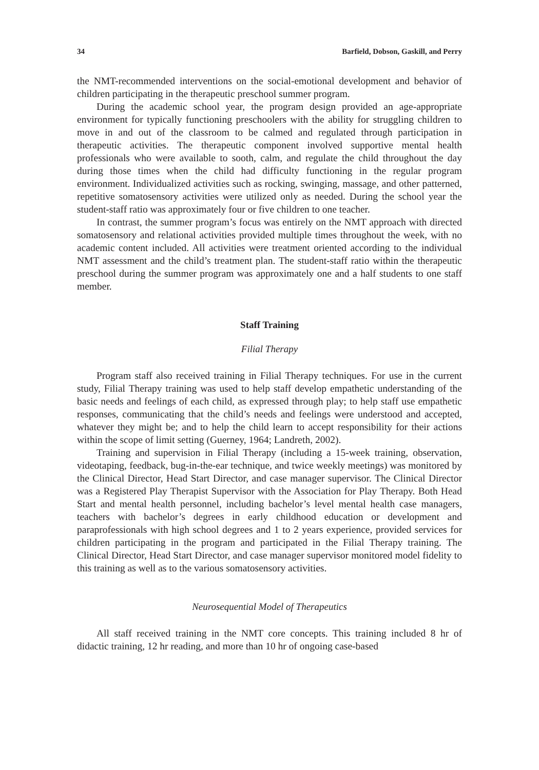34 Barfield, Dobson, Gaskill, and Perry
the NMT-recommended interventions on the social-emotional development and behavior of children participating in the therapeutic preschool summer program.
During the academic school year, the program design provided an age-appropriate environment for typically functioning preschoolers with the ability for struggling children to move in and out of the classroom to be calmed and regulated through participation in therapeutic activities. The therapeutic component involved supportive mental health professionals who were available to sooth, calm, and regulate the child throughout the day during those times when the child had difficulty functioning in the regular program environment. Individualized activities such as rocking, swinging, massage, and other patterned, repetitive somatosensory activities were utilized only as needed. During the school year the student-staff ratio was approximately four or five children to one teacher.
In contrast, the summer program’s focus was entirely on the NMT approach with directed somatosensory and relational activities provided multiple times throughout the week, with no academic content included. All activities were treatment oriented according to the individual NMT assessment and the child’s treatment plan. The student-staff ratio within the therapeutic preschool during the summer program was approximately one and a half students to one staff member.
Staff Training
Filial Therapy
Program staff also received training in Filial Therapy techniques. For use in the current study, Filial Therapy training was used to help staff develop empathetic understanding of the basic needs and feelings of each child, as expressed through play; to help staff use empathetic responses, communicating that the child’s needs and feelings were understood and accepted, whatever they might be; and to help the child learn to accept responsibility for their actions within the scope of limit setting (Guerney, 1964; Landreth, 2002).
Training and supervision in Filial Therapy (including a 15-week training, observation, videotaping, feedback, bug-in-the-ear technique, and twice weekly meetings) was monitored by the Clinical Director, Head Start Director, and case manager supervisor. The Clinical Director was a Registered Play Therapist Supervisor with the Association for Play Therapy. Both Head Start and mental health personnel, including bachelor’s level mental health case managers, teachers with bachelor’s degrees in early childhood education or development and paraprofessionals with high school degrees and 1 to 2 years experience, provided services for children participating in the program and participated in the Filial Therapy training. The Clinical Director, Head Start Director, and case manager supervisor monitored model fidelity to this training as well as to the various somatosensory activities.
Neurosequential Model of Therapeutics
All staff received training in the NMT core concepts. This training included 8 hr of didactic training, 12 hr reading, and more than 10 hr of ongoing case-based